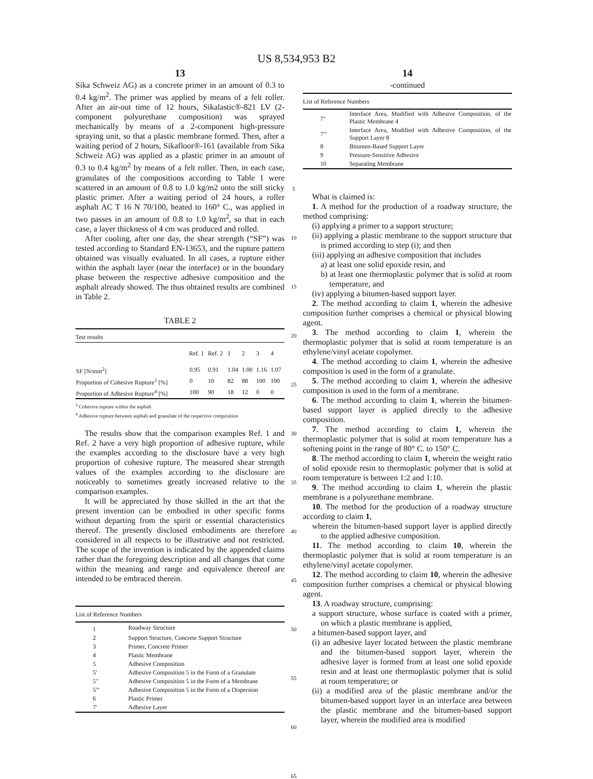US 8,534,953 B2
13
Sika Schweiz AG) as a concrete primer in an amount of 0.3 to 0.4 kg/m<sup>2</sup>. The primer was applied by means of a felt roller. After an air-out time of 12 hours, Sikalastic®-821 LV (2-component polyurethane composition) was sprayed mechanically by means of a 2-component high-pressure spraying unit, so that a plastic membrane formed. Then, after a waiting period of 2 hours, Sikafloor®-161 (available from Sika Schweiz AG) was applied as a plastic primer in an amount of 0.3 to 0.4 kg/m<sup>2</sup> by means of a felt roller. Then, in each case, granulates of the compositions according to Table 1 were scattered in an amount of 0.8 to 1.0 kg/m2 onto the still sticky plastic primer. After a waiting period of 24 hours, a roller asphalt AC T 16 N 70/100, heated to 160° C., was applied in two passes in an amount of 0.8 to 1.0 kg/m<sup>2</sup>, so that in each case, a layer thickness of 4 cm was produced and rolled.
After cooling, after one day, the shear strength (“SF”) was tested according to Standard EN-13653, and the rupture pattern obtained was visually evaluated. In all cases, a rupture either within the asphalt layer (near the interface) or in the boundary phase between the respective adhesive composition and the asphalt already showed. The thus obtained results are combined in Table 2.
TABLE 2
| Test results | | | | | | |
| --- | --- | --- | --- | --- | --- | --- |
| | Ref. 1 | Ref. 2 | 1 | 2 | 3 | 4 |
| SF [N/mm<sup>2</sup>] | 0.95 | 0.91 | 1.04 | 1.00 | 1.16 | 1.07 |
| Proportion of Cohesive Rupture<sup>3</sup> [%] | 0 | 10 | 82 | 88 | 100 | 100 |
| Proportion of Adhesive Rupture<sup>4</sup> [%] | 100 | 90 | 18 | 12 | 0 | 0 |
<sup>3</sup> Cohesive rupture within the asphalt
<sup>4</sup> Adhesive rupture between asphalt and granulate of the respective composition
The results show that the comparison examples Ref. 1 and Ref. 2 have a very high proportion of adhesive rupture, while the examples according to the disclosure have a very high proportion of cohesive rupture. The measured shear strength values of the examples according to the disclosure are noticeably to sometimes greatly increased relative to the comparison examples.
It will be appreciated by those skilled in the art that the present invention can be embodied in other specific forms without departing from the spirit or essential characteristics thereof. The presently disclosed embodiments are therefore considered in all respects to be illustrative and not restricted. The scope of the invention is indicated by the appended claims rather than the foregoing description and all changes that come within the meaning and range and equivalence thereof are intended to be embraced therein.
| List of Reference Numbers | |
| --- | --- |
| 1 | Roadway Structure |
| 2 | Support Structure, Concrete Support Structure |
| 3 | Primer, Concrete Primer |
| 4 | Plastic Membrane |
| 5 | Adhesive Composition |
| 5' | Adhesive Composition 5 in the Form of a Granulate |
| 5" | Adhesive Composition 5 in the Form of a Membrane |
| 5'" | Adhesive Composition 5 in the Form of a Dispersion |
| 6 | Plastic Primer |
| 7' | Adhesive Layer |
5
10
15
20
25
30
35
40
45
50
55
60
65
14
-continued
| List of Reference Numbers | |
| --- | --- |
| 7" | Interface Area, Modified with Adhesive Composition, of the Plastic Membrane 4 |
| 7'" | Interface Area, Modified with Adhesive Composition, of the Support Layer 8 |
| 8 | Bitumen-Based Support Layer |
| 9 | Pressure-Sensitive Adhesive |
| 10 | Separating Membrane |
What is claimed is:
1. A method for the production of a roadway structure, the method comprising:
(i) applying a primer to a support structure;
(ii) applying a plastic membrane to the support structure that is primed according to step (i); and then
(iii) applying an adhesive composition that includes
a) at least one solid epoxide resin, and
b) at least one thermoplastic polymer that is solid at room temperature, and
(iv) applying a bitumen-based support layer.
2. The method according to claim 1, wherein the adhesive composition further comprises a chemical or physical blowing agent.
3. The method according to claim 1, wherein the thermoplastic polymer that is solid at room temperature is an ethylene/vinyl acetate copolymer.
4. The method according to claim 1, wherein the adhesive composition is used in the form of a granulate.
5. The method according to claim 1, wherein the adhesive composition is used in the form of a membrane.
6. The method according to claim 1, wherein the bitumen-based support layer is applied directly to the adhesive composition.
7. The method according to claim 1, wherein the thermoplastic polymer that is solid at room temperature has a softening point in the range of 80° C. to 150° C.
8. The method according to claim 1, wherein the weight ratio of solid epoxide resin to thermoplastic polymer that is solid at room temperature is between 1:2 and 1:10.
9. The method according to claim 1, wherein the plastic membrane is a polyurethane membrane.
10. The method for the production of a roadway structure according to claim 1,
wherein the bitumen-based support layer is applied directly to the applied adhesive composition.
11. The method according to claim 10, wherein the thermoplastic polymer that is solid at room temperature is an ethylene/vinyl acetate copolymer.
12. The method according to claim 10, wherein the adhesive composition further comprises a chemical or physical blowing agent.
13. A roadway structure, comprising:
a support structure, whose surface is coated with a primer, on which a plastic membrane is applied,
a bitumen-based support layer, and
(i) an adhesive layer located between the plastic membrane and the bitumen-based support layer, wherein the adhesive layer is formed from at least one solid epoxide resin and at least one thermoplastic polymer that is solid at room temperature; or
(ii) a modified area of the plastic membrane and/or the bitumen-based support layer in an interface area between the plastic membrane and the bitumen-based support layer, wherein the modified area is modified